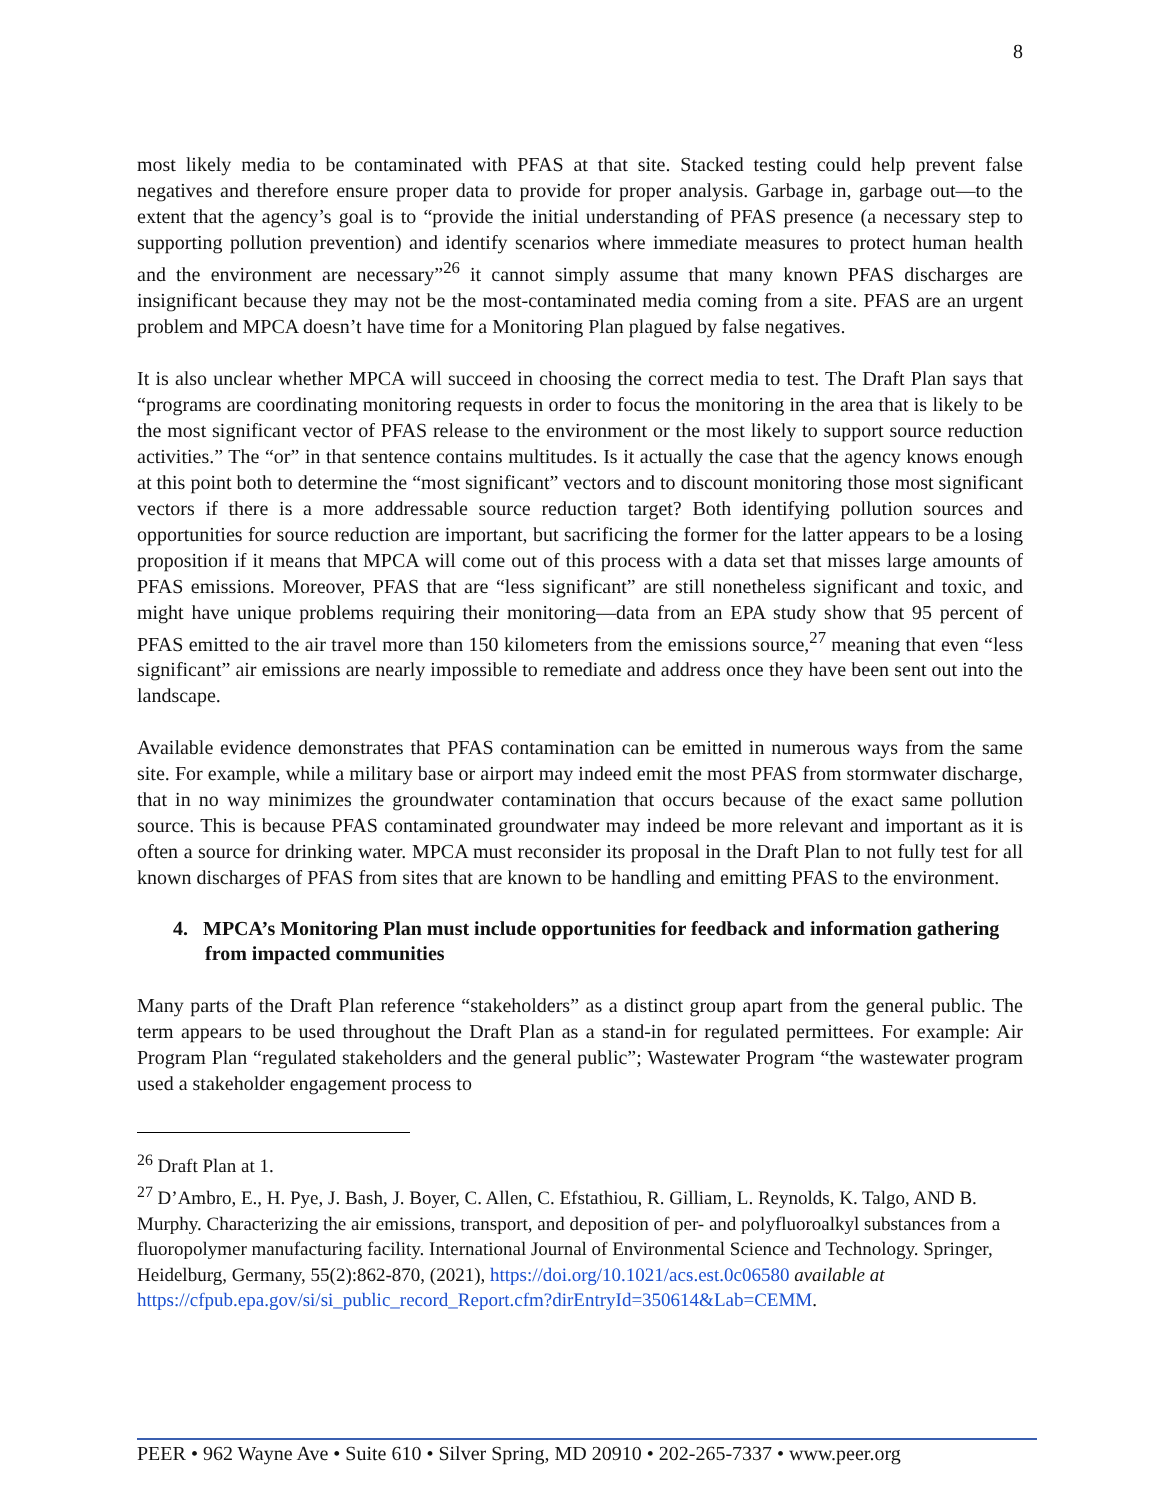8
most likely media to be contaminated with PFAS at that site. Stacked testing could help prevent false negatives and therefore ensure proper data to provide for proper analysis. Garbage in, garbage out—to the extent that the agency’s goal is to “provide the initial understanding of PFAS presence (a necessary step to supporting pollution prevention) and identify scenarios where immediate measures to protect human health and the environment are necessary”<sup>26</sup> it cannot simply assume that many known PFAS discharges are insignificant because they may not be the most-contaminated media coming from a site. PFAS are an urgent problem and MPCA doesn’t have time for a Monitoring Plan plagued by false negatives.
It is also unclear whether MPCA will succeed in choosing the correct media to test. The Draft Plan says that “programs are coordinating monitoring requests in order to focus the monitoring in the area that is likely to be the most significant vector of PFAS release to the environment or the most likely to support source reduction activities.” The “or” in that sentence contains multitudes. Is it actually the case that the agency knows enough at this point both to determine the “most significant” vectors and to discount monitoring those most significant vectors if there is a more addressable source reduction target? Both identifying pollution sources and opportunities for source reduction are important, but sacrificing the former for the latter appears to be a losing proposition if it means that MPCA will come out of this process with a data set that misses large amounts of PFAS emissions. Moreover, PFAS that are “less significant” are still nonetheless significant and toxic, and might have unique problems requiring their monitoring—data from an EPA study show that 95 percent of PFAS emitted to the air travel more than 150 kilometers from the emissions source,<sup>27</sup> meaning that even “less significant” air emissions are nearly impossible to remediate and address once they have been sent out into the landscape.
Available evidence demonstrates that PFAS contamination can be emitted in numerous ways from the same site. For example, while a military base or airport may indeed emit the most PFAS from stormwater discharge, that in no way minimizes the groundwater contamination that occurs because of the exact same pollution source. This is because PFAS contaminated groundwater may indeed be more relevant and important as it is often a source for drinking water. MPCA must reconsider its proposal in the Draft Plan to not fully test for all known discharges of PFAS from sites that are known to be handling and emitting PFAS to the environment.
4. MPCA’s Monitoring Plan must include opportunities for feedback and information gathering from impacted communities
Many parts of the Draft Plan reference “stakeholders” as a distinct group apart from the general public. The term appears to be used throughout the Draft Plan as a stand-in for regulated permittees. For example: Air Program Plan “regulated stakeholders and the general public”; Wastewater Program “the wastewater program used a stakeholder engagement process to
<sup>26</sup> Draft Plan at 1.
<sup>27</sup> D’Ambro, E., H. Pye, J. Bash, J. Boyer, C. Allen, C. Efstathiou, R. Gilliam, L. Reynolds, K. Talgo, AND B. Murphy. Characterizing the air emissions, transport, and deposition of per- and polyfluoroalkyl substances from a fluoropolymer manufacturing facility. International Journal of Environmental Science and Technology. Springer, Heidelburg, Germany, 55(2):862-870, (2021), https://doi.org/10.1021/acs.est.0c06580 available at https://cfpub.epa.gov/si/si_public_record_Report.cfm?dirEntryId=350614&Lab=CEMM.
PEER • 962 Wayne Ave • Suite 610 • Silver Spring, MD 20910 • 202-265-7337 • www.peer.org